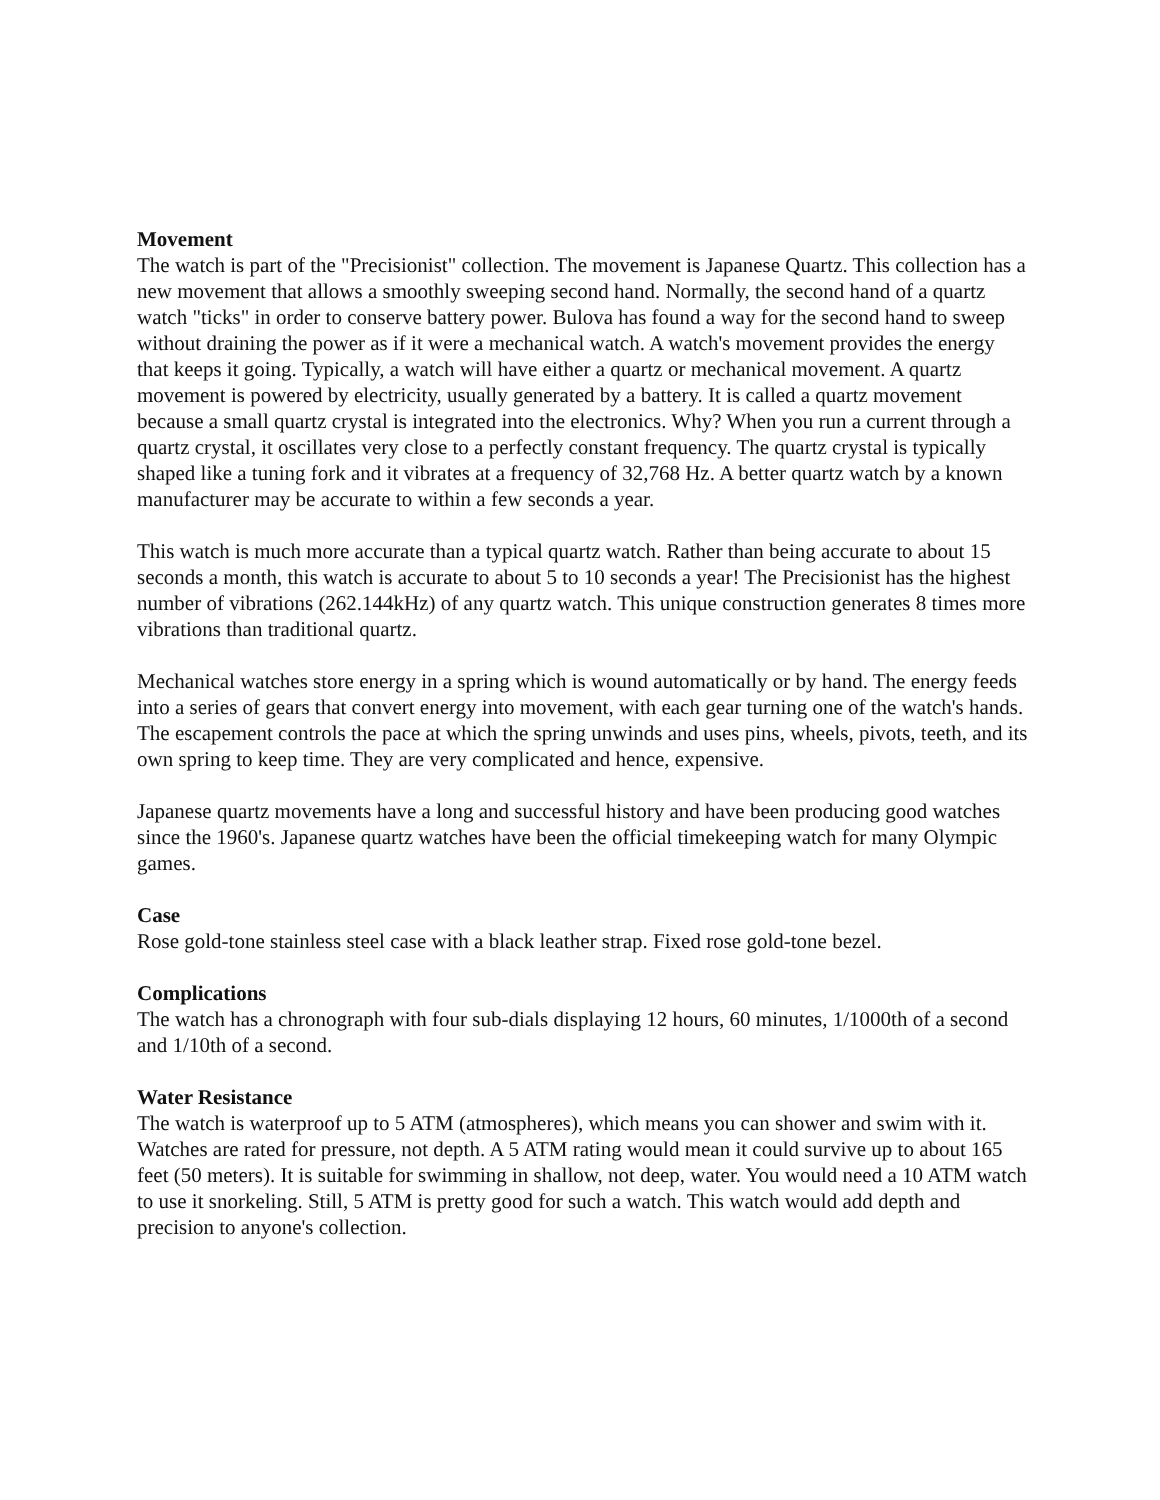Movement
The watch is part of the "Precisionist" collection. The movement is Japanese Quartz. This collection has a new movement that allows a smoothly sweeping second hand. Normally, the second hand of a quartz watch "ticks" in order to conserve battery power. Bulova has found a way for the second hand to sweep without draining the power as if it were a mechanical watch. A watch's movement provides the energy that keeps it going. Typically, a watch will have either a quartz or mechanical movement. A quartz movement is powered by electricity, usually generated by a battery. It is called a quartz movement because a small quartz crystal is integrated into the electronics. Why? When you run a current through a quartz crystal, it oscillates very close to a perfectly constant frequency. The quartz crystal is typically shaped like a tuning fork and it vibrates at a frequency of 32,768 Hz. A better quartz watch by a known manufacturer may be accurate to within a few seconds a year.
This watch is much more accurate than a typical quartz watch. Rather than being accurate to about 15 seconds a month, this watch is accurate to about 5 to 10 seconds a year! The Precisionist has the highest number of vibrations (262.144kHz) of any quartz watch. This unique construction generates 8 times more vibrations than traditional quartz.
Mechanical watches store energy in a spring which is wound automatically or by hand. The energy feeds into a series of gears that convert energy into movement, with each gear turning one of the watch's hands. The escapement controls the pace at which the spring unwinds and uses pins, wheels, pivots, teeth, and its own spring to keep time. They are very complicated and hence, expensive.
Japanese quartz movements have a long and successful history and have been producing good watches since the 1960's. Japanese quartz watches have been the official timekeeping watch for many Olympic games.
Case
Rose gold-tone stainless steel case with a black leather strap. Fixed rose gold-tone bezel.
Complications
The watch has a chronograph with four sub-dials displaying 12 hours, 60 minutes, 1/1000th of a second and 1/10th of a second.
Water Resistance
The watch is waterproof up to 5 ATM (atmospheres), which means you can shower and swim with it. Watches are rated for pressure, not depth. A 5 ATM rating would mean it could survive up to about 165 feet (50 meters). It is suitable for swimming in shallow, not deep, water. You would need a 10 ATM watch to use it snorkeling. Still, 5 ATM is pretty good for such a watch. This watch would add depth and precision to anyone's collection.